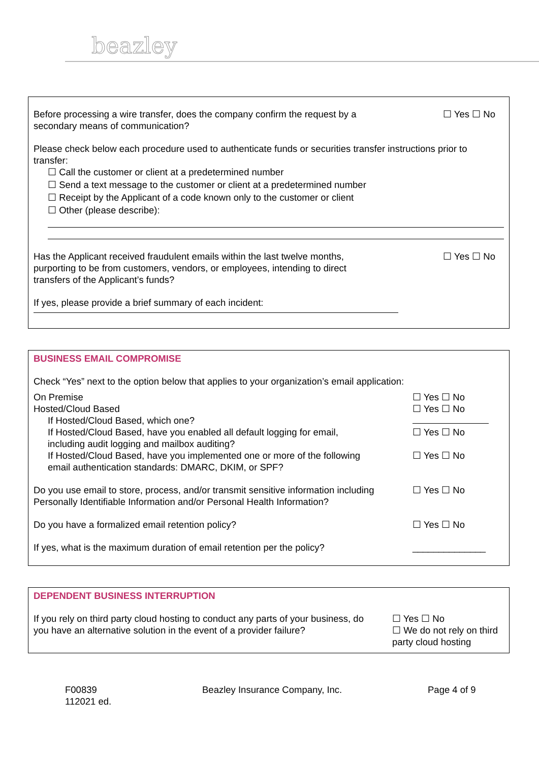beazley
Before processing a wire transfer, does the company confirm the request by a secondary means of communication?
☐ Yes ☐ No
Please check below each procedure used to authenticate funds or securities transfer instructions prior to transfer:
☐ Call the customer or client at a predetermined number
☐ Send a text message to the customer or client at a predetermined number
☐ Receipt by the Applicant of a code known only to the customer or client
☐ Other (please describe):
Has the Applicant received fraudulent emails within the last twelve months, purporting to be from customers, vendors, or employees, intending to direct transfers of the Applicant’s funds?
☐ Yes ☐ No
If yes, please provide a brief summary of each incident:
BUSINESS EMAIL COMPROMISE
Check “Yes” next to the option below that applies to your organization’s email application:
On Premise ☐ Yes ☐ No
Hosted/Cloud Based ☐ Yes ☐ No
If Hosted/Cloud Based, which one?
If Hosted/Cloud Based, have you enabled all default logging for email, including audit logging and mailbox auditing?
☐ Yes ☐ No
If Hosted/Cloud Based, have you implemented one or more of the following email authentication standards: DMARC, DKIM, or SPF?
☐ Yes ☐ No
Do you use email to store, process, and/or transmit sensitive information including Personally Identifiable Information and/or Personal Health Information?
☐ Yes ☐ No
Do you have a formalized email retention policy?
☐ Yes ☐ No
If yes, what is the maximum duration of email retention per the policy?
______________
DEPENDENT BUSINESS INTERRUPTION
If you rely on third party cloud hosting to conduct any parts of your business, do you have an alternative solution in the event of a provider failure?
☐ Yes ☐ No
☐ We do not rely on third party cloud hosting
F00839
112021 ed.
Beazley Insurance Company, Inc. Page 4 of 9